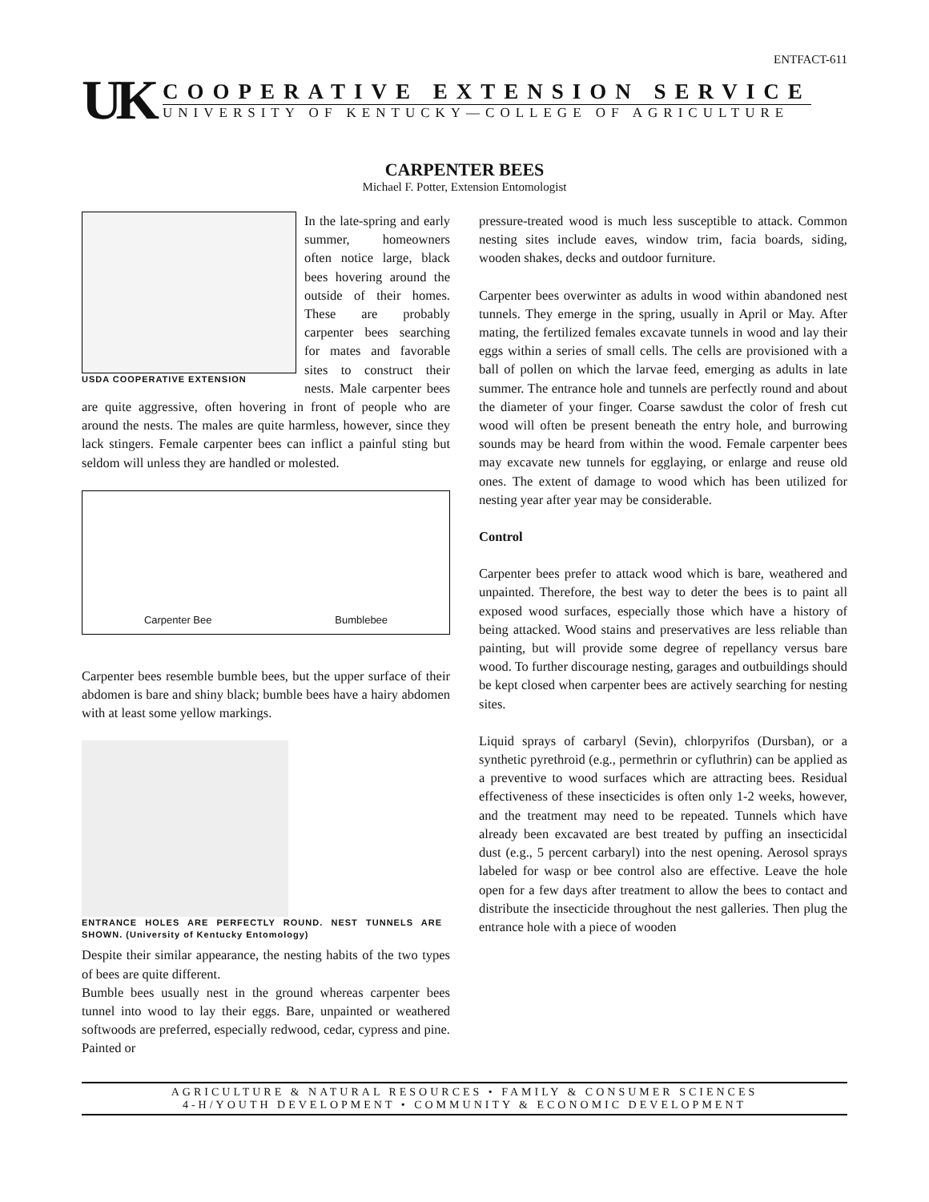ENTFACT-611
UK
COOPERATIVE EXTENSION SERVICE
UNIVERSITY OF KENTUCKY—COLLEGE OF AGRICULTURE
CARPENTER BEES
Michael F. Potter, Extension Entomologist
USDA COOPERATIVE EXTENSION
In the late-spring and early summer, homeowners often notice large, black bees hovering around the outside of their homes. These are probably carpenter bees searching for mates and favorable sites to construct their nests. Male carpenter bees are quite aggressive, often hovering in front of people who are around the nests. The males are quite harmless, however, since they lack stingers. Female carpenter bees can inflict a painful sting but seldom will unless they are handled or molested.
Carpenter Bee Bumblebee
Carpenter bees resemble bumble bees, but the upper surface of their abdomen is bare and shiny black; bumble bees have a hairy abdomen with at least some yellow markings.
ENTRANCE HOLES ARE PERFECTLY ROUND. NEST TUNNELS ARE SHOWN. (University of Kentucky Entomology)
Despite their similar appearance, the nesting habits of the two types of bees are quite different.
Bumble bees usually nest in the ground whereas carpenter bees tunnel into wood to lay their eggs. Bare, unpainted or weathered softwoods are preferred, especially redwood, cedar, cypress and pine. Painted or
pressure-treated wood is much less susceptible to attack. Common nesting sites include eaves, window trim, facia boards, siding, wooden shakes, decks and outdoor furniture.
Carpenter bees overwinter as adults in wood within abandoned nest tunnels. They emerge in the spring, usually in April or May. After mating, the fertilized females excavate tunnels in wood and lay their eggs within a series of small cells. The cells are provisioned with a ball of pollen on which the larvae feed, emerging as adults in late summer. The entrance hole and tunnels are perfectly round and about the diameter of your finger. Coarse sawdust the color of fresh cut wood will often be present beneath the entry hole, and burrowing sounds may be heard from within the wood. Female carpenter bees may excavate new tunnels for egglaying, or enlarge and reuse old ones. The extent of damage to wood which has been utilized for nesting year after year may be considerable.
Control
Carpenter bees prefer to attack wood which is bare, weathered and unpainted. Therefore, the best way to deter the bees is to paint all exposed wood surfaces, especially those which have a history of being attacked. Wood stains and preservatives are less reliable than painting, but will provide some degree of repellancy versus bare wood. To further discourage nesting, garages and outbuildings should be kept closed when carpenter bees are actively searching for nesting sites.
Liquid sprays of carbaryl (Sevin), chlorpyrifos (Dursban), or a synthetic pyrethroid (e.g., permethrin or cyfluthrin) can be applied as a preventive to wood surfaces which are attracting bees. Residual effectiveness of these insecticides is often only 1-2 weeks, however, and the treatment may need to be repeated. Tunnels which have already been excavated are best treated by puffing an insecticidal dust (e.g., 5 percent carbaryl) into the nest opening. Aerosol sprays labeled for wasp or bee control also are effective. Leave the hole open for a few days after treatment to allow the bees to contact and distribute the insecticide throughout the nest galleries. Then plug the entrance hole with a piece of wooden
AGRICULTURE & NATURAL RESOURCES • FAMILY & CONSUMER SCIENCES
4-H/YOUTH DEVELOPMENT • COMMUNITY & ECONOMIC DEVELOPMENT